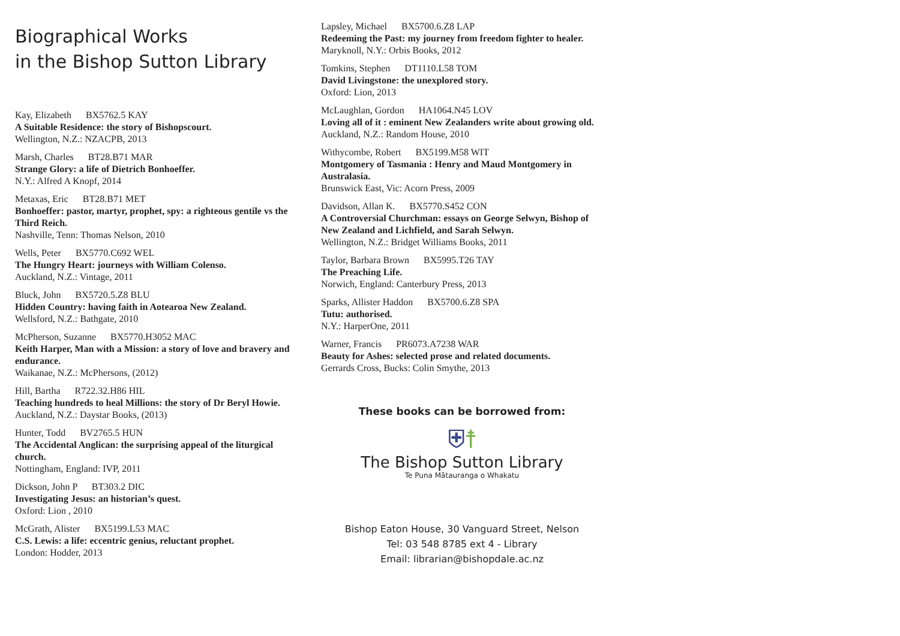Biographical Works
in the Bishop Sutton Library
Kay, Elizabeth BX5762.5 KAY
A Suitable Residence: the story of Bishopscourt.
Wellington, N.Z.: NZACPB, 2013
Marsh, Charles BT28.B71 MAR
Strange Glory: a life of Dietrich Bonhoeffer.
N.Y.: Alfred A Knopf, 2014
Metaxas, Eric BT28.B71 MET
Bonhoeffer: pastor, martyr, prophet, spy: a righteous gentile vs the Third Reich.
Nashville, Tenn: Thomas Nelson, 2010
Wells, Peter BX5770.C692 WEL
The Hungry Heart: journeys with William Colenso.
Auckland, N.Z.: Vintage, 2011
Bluck, John BX5720.5.Z8 BLU
Hidden Country: having faith in Aotearoa New Zealand.
Wellsford, N.Z.: Bathgate, 2010
McPherson, Suzanne BX5770.H3052 MAC
Keith Harper, Man with a Mission: a story of love and bravery and endurance.
Waikanae, N.Z.: McPhersons, (2012)
Hill, Bartha R722.32.H86 HIL
Teaching hundreds to heal Millions: the story of Dr Beryl Howie.
Auckland, N.Z.: Daystar Books, (2013)
Hunter, Todd BV2765.5 HUN
The Accidental Anglican: the surprising appeal of the liturgical church.
Nottingham, England: IVP, 2011
Dickson, John P BT303.2 DIC
Investigating Jesus: an historian’s quest.
Oxford: Lion , 2010
McGrath, Alister BX5199.L53 MAC
C.S. Lewis: a life: eccentric genius, reluctant prophet.
London: Hodder, 2013
Lapsley, Michael BX5700.6.Z8 LAP
Redeeming the Past: my journey from freedom fighter to healer.
Maryknoll, N.Y.: Orbis Books, 2012
Tomkins, Stephen DT1110.L58 TOM
David Livingstone: the unexplored story.
Oxford: Lion, 2013
McLaughlan, Gordon HA1064.N45 LOV
Loving all of it : eminent New Zealanders write about growing old.
Auckland, N.Z.: Random House, 2010
Withycombe, Robert BX5199.M58 WIT
Montgomery of Tasmania : Henry and Maud Montgomery in Australasia.
Brunswick East, Vic: Acorn Press, 2009
Davidson, Allan K. BX5770.S452 CON
A Controversial Churchman: essays on George Selwyn, Bishop of New Zealand and Lichfield, and Sarah Selwyn.
Wellington, N.Z.: Bridget Williams Books, 2011
Taylor, Barbara Brown BX5995.T26 TAY
The Preaching Life.
Norwich, England: Canterbury Press, 2013
Sparks, Allister Haddon BX5700.6.Z8 SPA
Tutu: authorised.
N.Y.: HarperOne, 2011
Warner, Francis PR6073.A7238 WAR
Beauty for Ashes: selected prose and related documents.
Gerrards Cross, Bucks: Colin Smythe, 2013
These books can be borrowed from:
⛨☨
The Bishop Sutton Library
Te Puna Mātauranga o Whakatu
Bishop Eaton House, 30 Vanguard Street, Nelson
Tel: 03 548 8785 ext 4 - Library
Email: librarian@bishopdale.ac.nz